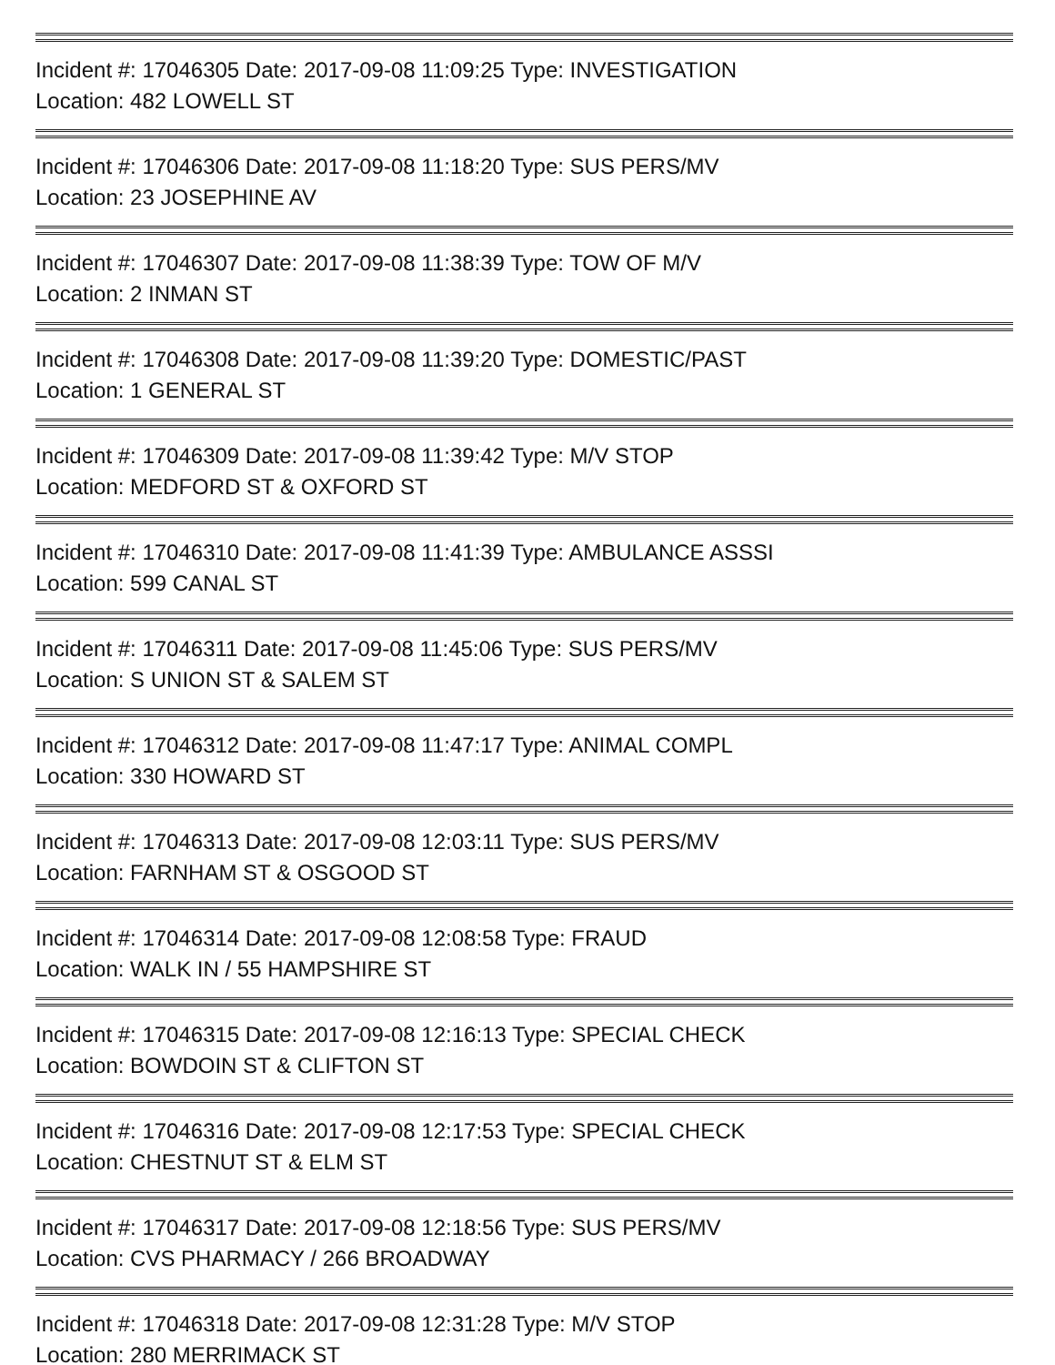Incident #: 17046305 Date: 2017-09-08 11:09:25 Type: INVESTIGATION
Location: 482 LOWELL ST
Incident #: 17046306 Date: 2017-09-08 11:18:20 Type: SUS PERS/MV
Location: 23 JOSEPHINE AV
Incident #: 17046307 Date: 2017-09-08 11:38:39 Type: TOW OF M/V
Location: 2 INMAN ST
Incident #: 17046308 Date: 2017-09-08 11:39:20 Type: DOMESTIC/PAST
Location: 1 GENERAL ST
Incident #: 17046309 Date: 2017-09-08 11:39:42 Type: M/V STOP
Location: MEDFORD ST & OXFORD ST
Incident #: 17046310 Date: 2017-09-08 11:41:39 Type: AMBULANCE ASSSI
Location: 599 CANAL ST
Incident #: 17046311 Date: 2017-09-08 11:45:06 Type: SUS PERS/MV
Location: S UNION ST & SALEM ST
Incident #: 17046312 Date: 2017-09-08 11:47:17 Type: ANIMAL COMPL
Location: 330 HOWARD ST
Incident #: 17046313 Date: 2017-09-08 12:03:11 Type: SUS PERS/MV
Location: FARNHAM ST & OSGOOD ST
Incident #: 17046314 Date: 2017-09-08 12:08:58 Type: FRAUD
Location: WALK IN / 55 HAMPSHIRE ST
Incident #: 17046315 Date: 2017-09-08 12:16:13 Type: SPECIAL CHECK
Location: BOWDOIN ST & CLIFTON ST
Incident #: 17046316 Date: 2017-09-08 12:17:53 Type: SPECIAL CHECK
Location: CHESTNUT ST & ELM ST
Incident #: 17046317 Date: 2017-09-08 12:18:56 Type: SUS PERS/MV
Location: CVS PHARMACY / 266 BROADWAY
Incident #: 17046318 Date: 2017-09-08 12:31:28 Type: M/V STOP
Location: 280 MERRIMACK ST